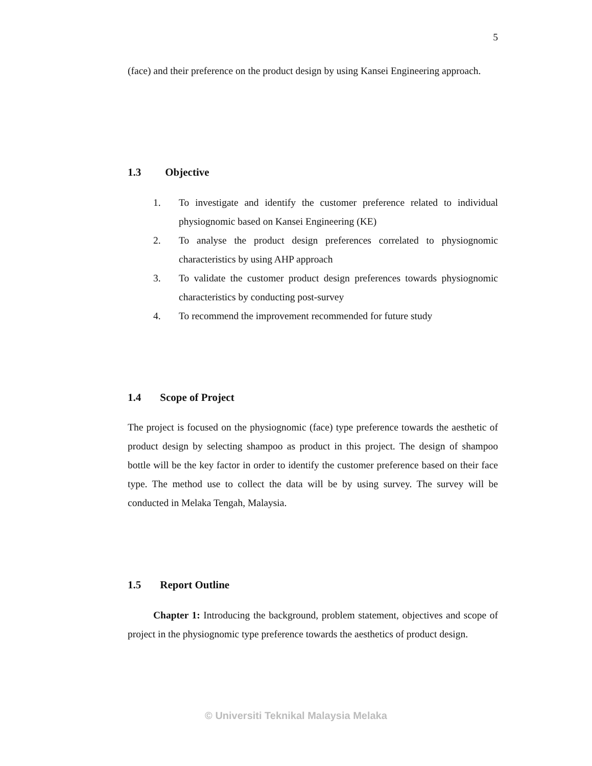5
(face) and their preference on the product design by using Kansei Engineering approach.
1.3 Objective
1. To investigate and identify the customer preference related to individual physiognomic based on Kansei Engineering (KE)
2. To analyse the product design preferences correlated to physiognomic characteristics by using AHP approach
3. To validate the customer product design preferences towards physiognomic characteristics by conducting post-survey
4. To recommend the improvement recommended for future study
1.4 Scope of Project
The project is focused on the physiognomic (face) type preference towards the aesthetic of product design by selecting shampoo as product in this project. The design of shampoo bottle will be the key factor in order to identify the customer preference based on their face type. The method use to collect the data will be by using survey. The survey will be conducted in Melaka Tengah, Malaysia.
1.5 Report Outline
Chapter 1: Introducing the background, problem statement, objectives and scope of project in the physiognomic type preference towards the aesthetics of product design.
© Universiti Teknikal Malaysia Melaka